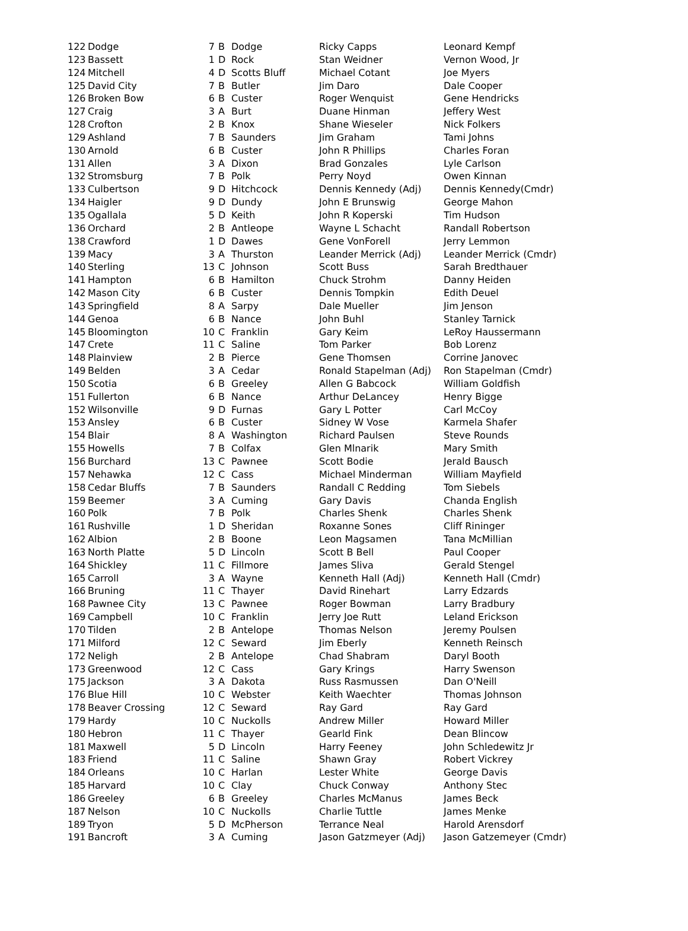| 122 | Dodge | 7 | B | Dodge | Ricky Capps | Leonard Kempf |
| 123 | Bassett | 1 | D | Rock | Stan Weidner | Vernon Wood, Jr |
| 124 | Mitchell | 4 | D | Scotts Bluff | Michael Cotant | Joe Myers |
| 125 | David City | 7 | B | Butler | Jim Daro | Dale Cooper |
| 126 | Broken Bow | 6 | B | Custer | Roger Wenquist | Gene Hendricks |
| 127 | Craig | 3 | A | Burt | Duane Hinman | Jeffery West |
| 128 | Crofton | 2 | B | Knox | Shane Wieseler | Nick Folkers |
| 129 | Ashland | 7 | B | Saunders | Jim Graham | Tami Johns |
| 130 | Arnold | 6 | B | Custer | John R Phillips | Charles Foran |
| 131 | Allen | 3 | A | Dixon | Brad Gonzales | Lyle Carlson |
| 132 | Stromsburg | 7 | B | Polk | Perry Noyd | Owen Kinnan |
| 133 | Culbertson | 9 | D | Hitchcock | Dennis Kennedy (Adj) | Dennis Kennedy(Cmdr) |
| 134 | Haigler | 9 | D | Dundy | John E Brunswig | George Mahon |
| 135 | Ogallala | 5 | D | Keith | John R Koperski | Tim Hudson |
| 136 | Orchard | 2 | B | Antleope | Wayne L Schacht | Randall Robertson |
| 138 | Crawford | 1 | D | Dawes | Gene VonForell | Jerry Lemmon |
| 139 | Macy | 3 | A | Thurston | Leander Merrick (Adj) | Leander Merrick (Cmdr) |
| 140 | Sterling | 13 | C | Johnson | Scott Buss | Sarah Bredthauer |
| 141 | Hampton | 6 | B | Hamilton | Chuck Strohm | Danny Heiden |
| 142 | Mason City | 6 | B | Custer | Dennis Tompkin | Edith Deuel |
| 143 | Springfield | 8 | A | Sarpy | Dale Mueller | Jim Jenson |
| 144 | Genoa | 6 | B | Nance | John Buhl | Stanley Tarnick |
| 145 | Bloomington | 10 | C | Franklin | Gary Keim | LeRoy Haussermann |
| 147 | Crete | 11 | C | Saline | Tom Parker | Bob Lorenz |
| 148 | Plainview | 2 | B | Pierce | Gene Thomsen | Corrine Janovec |
| 149 | Belden | 3 | A | Cedar | Ronald Stapelman (Adj) | Ron Stapelman (Cmdr) |
| 150 | Scotia | 6 | B | Greeley | Allen G Babcock | William Goldfish |
| 151 | Fullerton | 6 | B | Nance | Arthur DeLancey | Henry Bigge |
| 152 | Wilsonville | 9 | D | Furnas | Gary L Potter | Carl McCoy |
| 153 | Ansley | 6 | B | Custer | Sidney W Vose | Karmela Shafer |
| 154 | Blair | 8 | A | Washington | Richard Paulsen | Steve Rounds |
| 155 | Howells | 7 | B | Colfax | Glen Mlnarik | Mary Smith |
| 156 | Burchard | 13 | C | Pawnee | Scott Bodie | Jerald Bausch |
| 157 | Nehawka | 12 | C | Cass | Michael Minderman | William Mayfield |
| 158 | Cedar Bluffs | 7 | B | Saunders | Randall C Redding | Tom Siebels |
| 159 | Beemer | 3 | A | Cuming | Gary Davis | Chanda English |
| 160 | Polk | 7 | B | Polk | Charles Shenk | Charles Shenk |
| 161 | Rushville | 1 | D | Sheridan | Roxanne Sones | Cliff Rininger |
| 162 | Albion | 2 | B | Boone | Leon Magsamen | Tana McMillian |
| 163 | North Platte | 5 | D | Lincoln | Scott B Bell | Paul Cooper |
| 164 | Shickley | 11 | C | Fillmore | James Sliva | Gerald Stengel |
| 165 | Carroll | 3 | A | Wayne | Kenneth Hall (Adj) | Kenneth Hall (Cmdr) |
| 166 | Bruning | 11 | C | Thayer | David Rinehart | Larry Edzards |
| 168 | Pawnee City | 13 | C | Pawnee | Roger Bowman | Larry Bradbury |
| 169 | Campbell | 10 | C | Franklin | Jerry Joe Rutt | Leland Erickson |
| 170 | Tilden | 2 | B | Antelope | Thomas Nelson | Jeremy Poulsen |
| 171 | Milford | 12 | C | Seward | Jim Eberly | Kenneth Reinsch |
| 172 | Neligh | 2 | B | Antelope | Chad Shabram | Daryl Booth |
| 173 | Greenwood | 12 | C | Cass | Gary Krings | Harry Swenson |
| 175 | Jackson | 3 | A | Dakota | Russ Rasmussen | Dan O'Neill |
| 176 | Blue Hill | 10 | C | Webster | Keith Waechter | Thomas Johnson |
| 178 | Beaver Crossing | 12 | C | Seward | Ray Gard | Ray Gard |
| 179 | Hardy | 10 | C | Nuckolls | Andrew Miller | Howard Miller |
| 180 | Hebron | 11 | C | Thayer | Gearld Fink | Dean Blincow |
| 181 | Maxwell | 5 | D | Lincoln | Harry Feeney | John Schledewitz Jr |
| 183 | Friend | 11 | C | Saline | Shawn Gray | Robert Vickrey |
| 184 | Orleans | 10 | C | Harlan | Lester White | George Davis |
| 185 | Harvard | 10 | C | Clay | Chuck Conway | Anthony Stec |
| 186 | Greeley | 6 | B | Greeley | Charles McManus | James Beck |
| 187 | Nelson | 10 | C | Nuckolls | Charlie Tuttle | James Menke |
| 189 | Tryon | 5 | D | McPherson | Terrance Neal | Harold Arensdorf |
| 191 | Bancroft | 3 | A | Cuming | Jason Gatzmeyer (Adj) | Jason Gatzemeyer (Cmdr) |